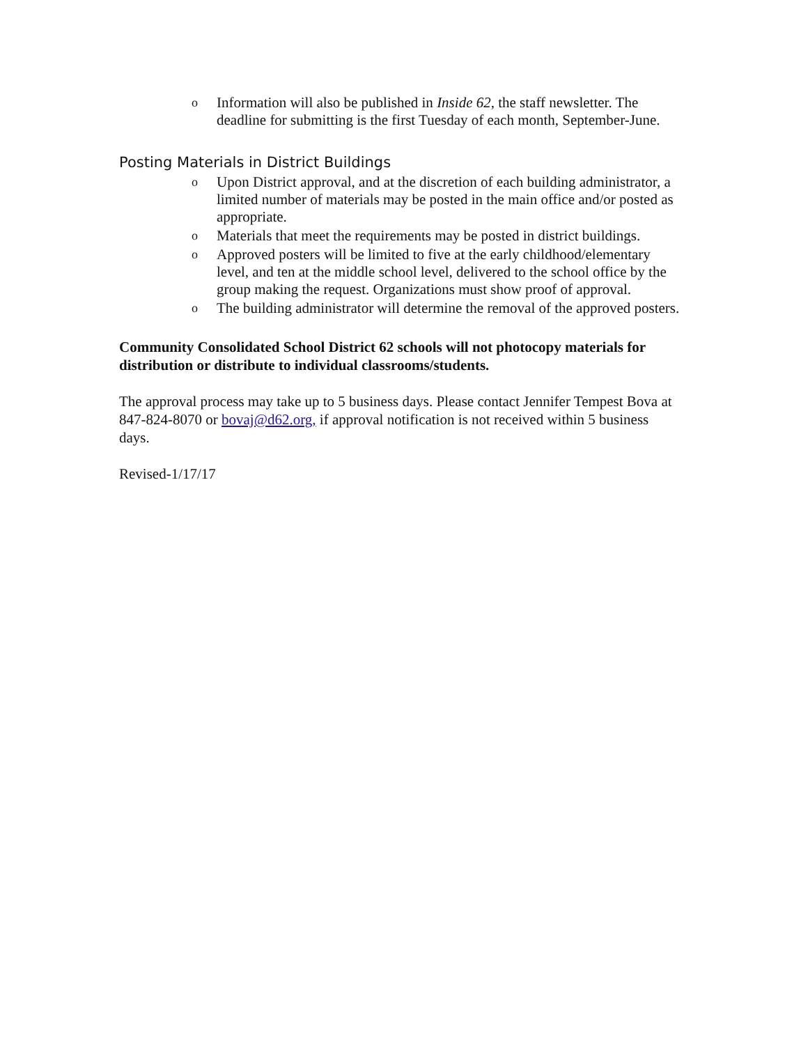o Information will also be published in Inside 62, the staff newsletter. The deadline for submitting is the first Tuesday of each month, September-June.
Posting Materials in District Buildings
o Upon District approval, and at the discretion of each building administrator, a limited number of materials may be posted in the main office and/or posted as appropriate.
o Materials that meet the requirements may be posted in district buildings.
o Approved posters will be limited to five at the early childhood/elementary level, and ten at the middle school level, delivered to the school office by the group making the request. Organizations must show proof of approval.
o The building administrator will determine the removal of the approved posters.
Community Consolidated School District 62 schools will not photocopy materials for distribution or distribute to individual classrooms/students.
The approval process may take up to 5 business days. Please contact Jennifer Tempest Bova at 847-824-8070 or bovaj@d62.org, if approval notification is not received within 5 business days.
Revised-1/17/17